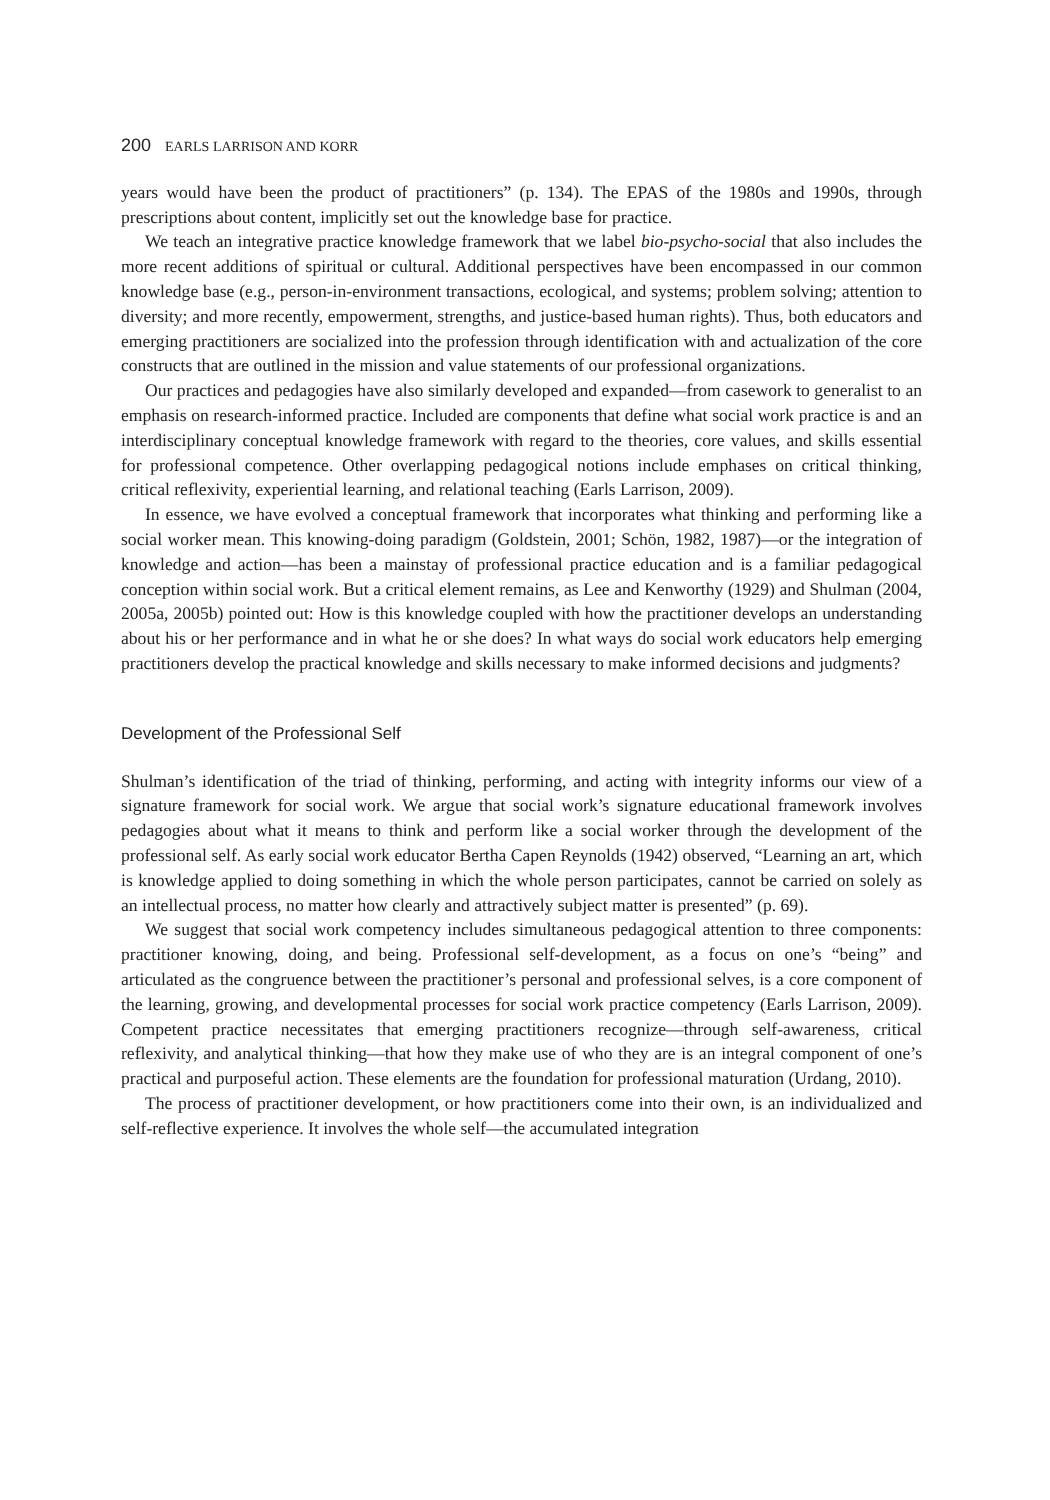200 EARLS LARRISON AND KORR
years would have been the product of practitioners” (p. 134). The EPAS of the 1980s and 1990s, through prescriptions about content, implicitly set out the knowledge base for practice.
We teach an integrative practice knowledge framework that we label bio-psycho-social that also includes the more recent additions of spiritual or cultural. Additional perspectives have been encompassed in our common knowledge base (e.g., person-in-environment transactions, ecological, and systems; problem solving; attention to diversity; and more recently, empowerment, strengths, and justice-based human rights). Thus, both educators and emerging practitioners are socialized into the profession through identification with and actualization of the core constructs that are outlined in the mission and value statements of our professional organizations.
Our practices and pedagogies have also similarly developed and expanded—from casework to generalist to an emphasis on research-informed practice. Included are components that define what social work practice is and an interdisciplinary conceptual knowledge framework with regard to the theories, core values, and skills essential for professional competence. Other overlapping pedagogical notions include emphases on critical thinking, critical reflexivity, experiential learning, and relational teaching (Earls Larrison, 2009).
In essence, we have evolved a conceptual framework that incorporates what thinking and performing like a social worker mean. This knowing-doing paradigm (Goldstein, 2001; Schön, 1982, 1987)—or the integration of knowledge and action—has been a mainstay of professional practice education and is a familiar pedagogical conception within social work. But a critical element remains, as Lee and Kenworthy (1929) and Shulman (2004, 2005a, 2005b) pointed out: How is this knowledge coupled with how the practitioner develops an understanding about his or her performance and in what he or she does? In what ways do social work educators help emerging practitioners develop the practical knowledge and skills necessary to make informed decisions and judgments?
Development of the Professional Self
Shulman’s identification of the triad of thinking, performing, and acting with integrity informs our view of a signature framework for social work. We argue that social work’s signature educational framework involves pedagogies about what it means to think and perform like a social worker through the development of the professional self. As early social work educator Bertha Capen Reynolds (1942) observed, “Learning an art, which is knowledge applied to doing something in which the whole person participates, cannot be carried on solely as an intellectual process, no matter how clearly and attractively subject matter is presented” (p. 69).
We suggest that social work competency includes simultaneous pedagogical attention to three components: practitioner knowing, doing, and being. Professional self-development, as a focus on one’s “being” and articulated as the congruence between the practitioner’s personal and professional selves, is a core component of the learning, growing, and developmental processes for social work practice competency (Earls Larrison, 2009). Competent practice necessitates that emerging practitioners recognize—through self-awareness, critical reflexivity, and analytical thinking—that how they make use of who they are is an integral component of one’s practical and purposeful action. These elements are the foundation for professional maturation (Urdang, 2010).
The process of practitioner development, or how practitioners come into their own, is an individualized and self-reflective experience. It involves the whole self—the accumulated integration